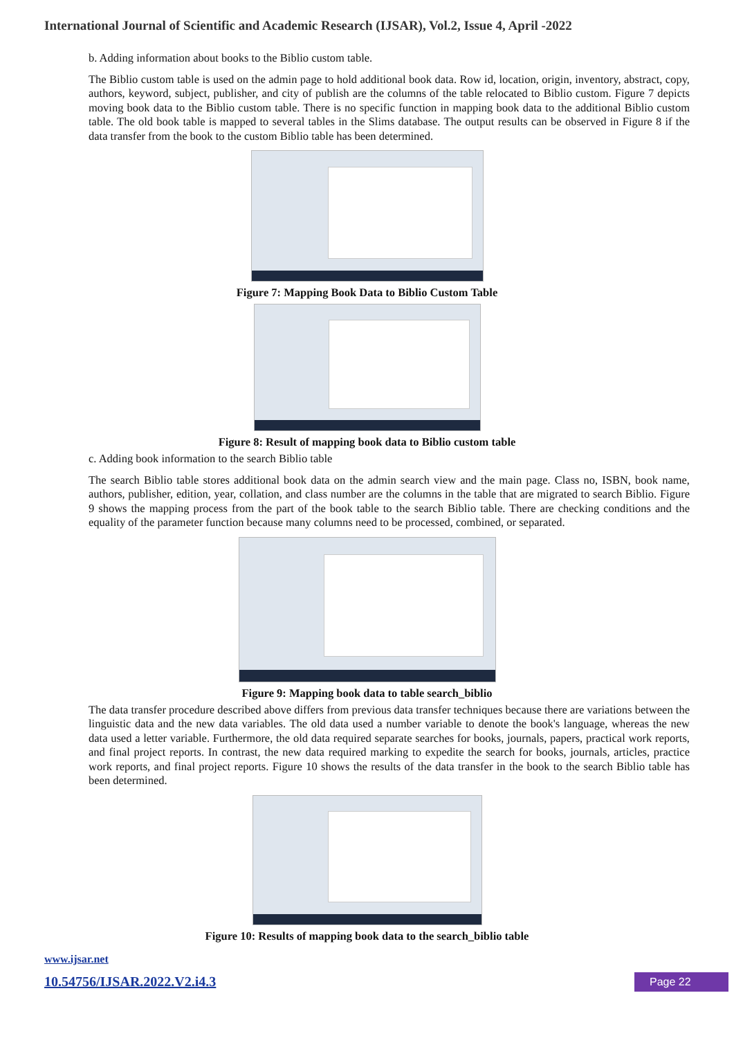International Journal of Scientific and Academic Research (IJSAR), Vol.2, Issue 4, April -2022
b. Adding information about books to the Biblio custom table.
The Biblio custom table is used on the admin page to hold additional book data. Row id, location, origin, inventory, abstract, copy, authors, keyword, subject, publisher, and city of publish are the columns of the table relocated to Biblio custom. Figure 7 depicts moving book data to the Biblio custom table. There is no specific function in mapping book data to the additional Biblio custom table. The old book table is mapped to several tables in the Slims database. The output results can be observed in Figure 8 if the data transfer from the book to the custom Biblio table has been determined.
Figure 7: Mapping Book Data to Biblio Custom Table
Figure 8: Result of mapping book data to Biblio custom table
c. Adding book information to the search Biblio table
The search Biblio table stores additional book data on the admin search view and the main page. Class no, ISBN, book name, authors, publisher, edition, year, collation, and class number are the columns in the table that are migrated to search Biblio. Figure 9 shows the mapping process from the part of the book table to the search Biblio table. There are checking conditions and the equality of the parameter function because many columns need to be processed, combined, or separated.
Figure 9: Mapping book data to table search_biblio
The data transfer procedure described above differs from previous data transfer techniques because there are variations between the linguistic data and the new data variables. The old data used a number variable to denote the book's language, whereas the new data used a letter variable. Furthermore, the old data required separate searches for books, journals, papers, practical work reports, and final project reports. In contrast, the new data required marking to expedite the search for books, journals, articles, practice work reports, and final project reports. Figure 10 shows the results of the data transfer in the book to the search Biblio table has been determined.
Figure 10: Results of mapping book data to the search_biblio table
www.ijsar.net
Page 22
10.54756/IJSAR.2022.V2.i4.3